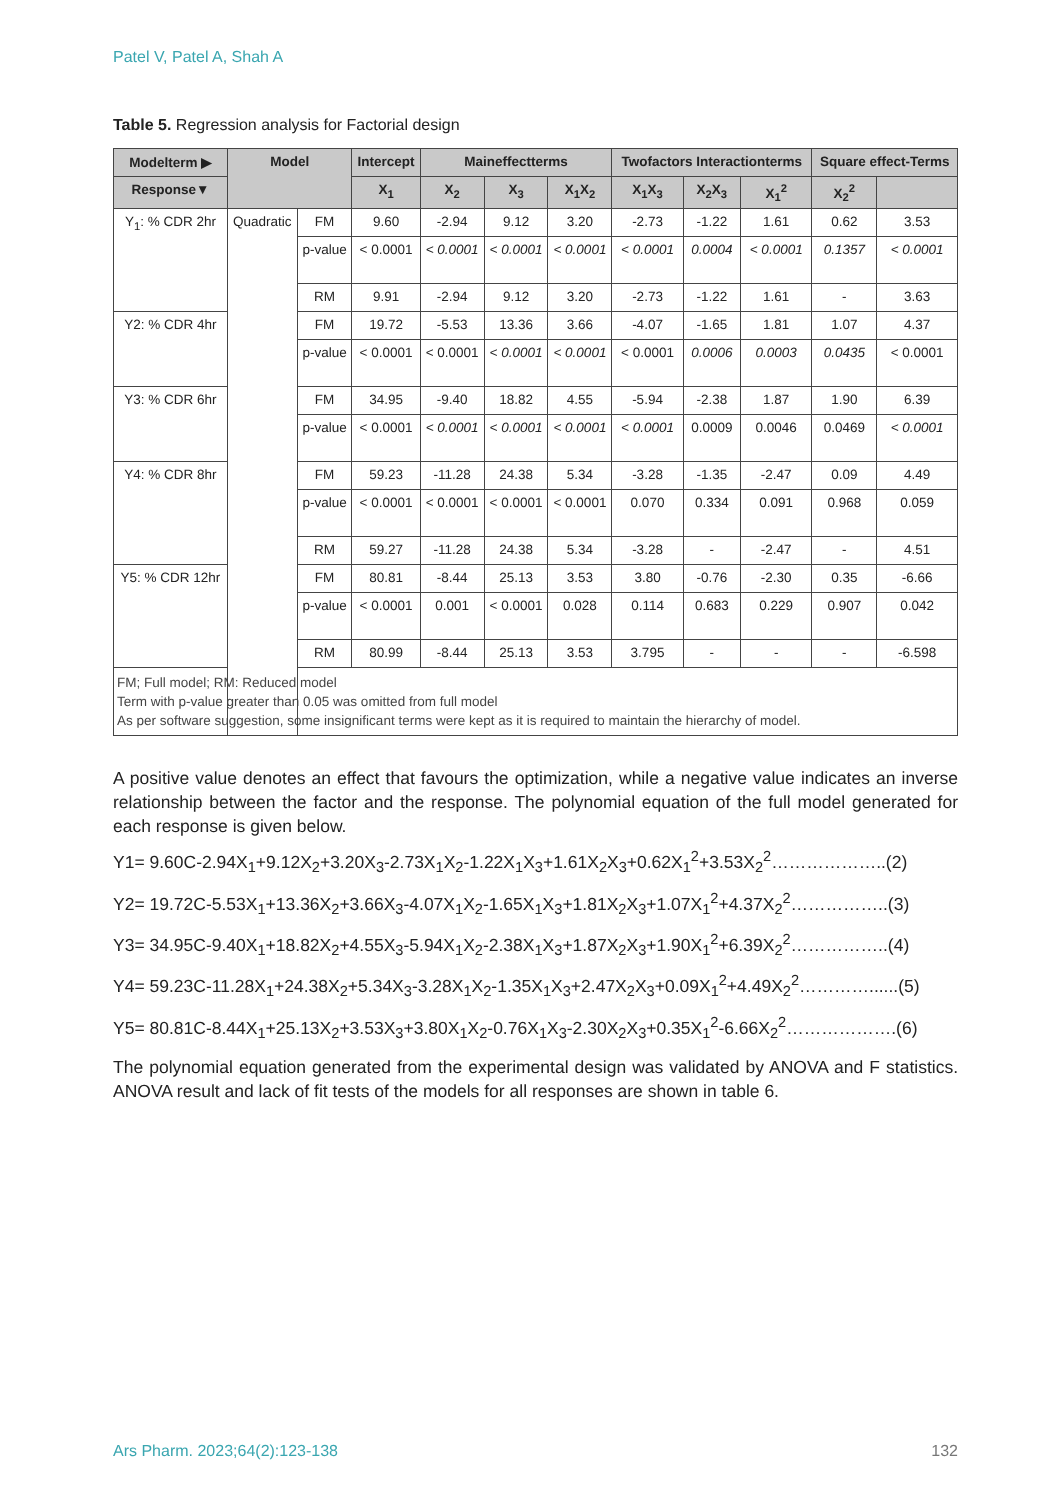Patel V, Patel A, Shah A
Table 5. Regression analysis for Factorial design
| Modelterm ▶ | Model | | Intercept | Maineffectterms | | | Twofactors Interactionterms | | | Square effect-Terms | |
| --- | --- | --- | --- | --- | --- | --- | --- | --- | --- | --- | --- |
| Response▼ | | | X<sub>1</sub> | X<sub>2</sub> | X<sub>3</sub> | X<sub>1</sub>X<sub>2</sub> | X<sub>1</sub>X<sub>3</sub> | X<sub>2</sub>X<sub>3</sub> | X<sub>1</sub><sup>2</sup> | X<sub>2</sub><sup>2</sup> | |
| Y<sub>1</sub>: % CDR 2hr | Quadratic | FM | 9.60 | -2.94 | 9.12 | 3.20 | -2.73 | -1.22 | 1.61 | 0.62 | 3.53 |
| | | p-value | < 0.0001 | < 0.0001 | < 0.0001 | < 0.0001 | < 0.0001 | 0.0004 | < 0.0001 | 0.1357 | < 0.0001 |
| | | RM | 9.91 | -2.94 | 9.12 | 3.20 | -2.73 | -1.22 | 1.61 | - | 3.63 |
| Y2: % CDR 4hr | | FM | 19.72 | -5.53 | 13.36 | 3.66 | -4.07 | -1.65 | 1.81 | 1.07 | 4.37 |
| | | p-value | < 0.0001 | < 0.0001 | < 0.0001 | < 0.0001 | < 0.0001 | 0.0006 | 0.0003 | 0.0435 | < 0.0001 |
| Y3: % CDR 6hr | | FM | 34.95 | -9.40 | 18.82 | 4.55 | -5.94 | -2.38 | 1.87 | 1.90 | 6.39 |
| | | p-value | < 0.0001 | < 0.0001 | < 0.0001 | < 0.0001 | < 0.0001 | 0.0009 | 0.0046 | 0.0469 | < 0.0001 |
| Y4: % CDR 8hr | | FM | 59.23 | -11.28 | 24.38 | 5.34 | -3.28 | -1.35 | -2.47 | 0.09 | 4.49 |
| | | p-value | < 0.0001 | < 0.0001 | < 0.0001 | < 0.0001 | 0.070 | 0.334 | 0.091 | 0.968 | 0.059 |
| | | RM | 59.27 | -11.28 | 24.38 | 5.34 | -3.28 | - | -2.47 | - | 4.51 |
| Y5: % CDR 12hr | | FM | 80.81 | -8.44 | 25.13 | 3.53 | 3.80 | -0.76 | -2.30 | 0.35 | -6.66 |
| | | p-value | < 0.0001 | 0.001 | < 0.0001 | 0.028 | 0.114 | 0.683 | 0.229 | 0.907 | 0.042 |
| | | RM | 80.99 | -8.44 | 25.13 | 3.53 | 3.795 | - | - | - | -6.598 |
| FM; Full model; RM: Reduced model Term with p-value greater than 0.05 was omitted from full model As per software suggestion, some insignificant terms were kept as it is required to maintain the hierarchy of model. | | | | | | | | | | | |
A positive value denotes an effect that favours the optimization, while a negative value indicates an inverse relationship between the factor and the response. The polynomial equation of the full model generated for each response is given below.
Y1= 9.60C-2.94X<sub>1</sub>+9.12X<sub>2</sub>+3.20X<sub>3</sub>-2.73X<sub>1</sub>X<sub>2</sub>-1.22X<sub>1</sub>X<sub>3</sub>+1.61X<sub>2</sub>X<sub>3</sub>+0.62X<sub>1</sub><sup>2</sup>+3.53X<sub>2</sub><sup>2</sup>………………..(2)
Y2= 19.72C-5.53X<sub>1</sub>+13.36X<sub>2</sub>+3.66X<sub>3</sub>-4.07X<sub>1</sub>X<sub>2</sub>-1.65X<sub>1</sub>X<sub>3</sub>+1.81X<sub>2</sub>X<sub>3</sub>+1.07X<sub>1</sub><sup>2</sup>+4.37X<sub>2</sub><sup>2</sup>……………..(3)
Y3= 34.95C-9.40X<sub>1</sub>+18.82X<sub>2</sub>+4.55X<sub>3</sub>-5.94X<sub>1</sub>X<sub>2</sub>-2.38X<sub>1</sub>X<sub>3</sub>+1.87X<sub>2</sub>X<sub>3</sub>+1.90X<sub>1</sub><sup>2</sup>+6.39X<sub>2</sub><sup>2</sup>……………..(4)
Y4= 59.23C-11.28X<sub>1</sub>+24.38X<sub>2</sub>+5.34X<sub>3</sub>-3.28X<sub>1</sub>X<sub>2</sub>-1.35X<sub>1</sub>X<sub>3</sub>+2.47X<sub>2</sub>X<sub>3</sub>+0.09X<sub>1</sub><sup>2</sup>+4.49X<sub>2</sub><sup>2</sup>…………......(5)
Y5= 80.81C-8.44X<sub>1</sub>+25.13X<sub>2</sub>+3.53X<sub>3</sub>+3.80X<sub>1</sub>X<sub>2</sub>-0.76X<sub>1</sub>X<sub>3</sub>-2.30X<sub>2</sub>X<sub>3</sub>+0.35X<sub>1</sub><sup>2</sup>-6.66X<sub>2</sub><sup>2</sup>……………….(6)
The polynomial equation generated from the experimental design was validated by ANOVA and F statistics. ANOVA result and lack of fit tests of the models for all responses are shown in table 6.
Ars Pharm. 2023;64(2):123-138 132